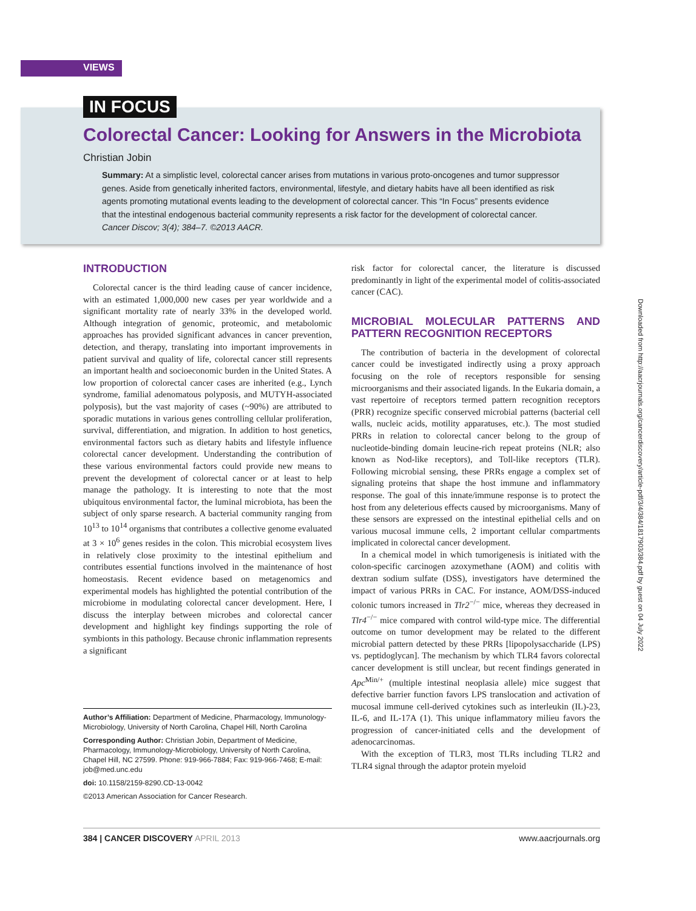VIEWS
IN FOCUS
Colorectal Cancer: Looking for Answers in the Microbiota
Christian Jobin
Summary: At a simplistic level, colorectal cancer arises from mutations in various proto-oncogenes and tumor suppressor genes. Aside from genetically inherited factors, environmental, lifestyle, and dietary habits have all been identified as risk agents promoting mutational events leading to the development of colorectal cancer. This “In Focus” presents evidence that the intestinal endogenous bacterial community represents a risk factor for the development of colorectal cancer. Cancer Discov; 3(4); 384–7. ©2013 AACR.
INTRODUCTION
Colorectal cancer is the third leading cause of cancer incidence, with an estimated 1,000,000 new cases per year worldwide and a significant mortality rate of nearly 33% in the developed world. Although integration of genomic, proteomic, and metabolomic approaches has provided significant advances in cancer prevention, detection, and therapy, translating into important improvements in patient survival and quality of life, colorectal cancer still represents an important health and socioeconomic burden in the United States. A low proportion of colorectal cancer cases are inherited (e.g., Lynch syndrome, familial adenomatous polyposis, and MUTYH-associated polyposis), but the vast majority of cases (~90%) are attributed to sporadic mutations in various genes controlling cellular proliferation, survival, differentiation, and migration. In addition to host genetics, environmental factors such as dietary habits and lifestyle influence colorectal cancer development. Understanding the contribution of these various environmental factors could provide new means to prevent the development of colorectal cancer or at least to help manage the pathology. It is interesting to note that the most ubiquitous environmental factor, the luminal microbiota, has been the subject of only sparse research. A bacterial community ranging from 10<sup>13</sup> to 10<sup>14</sup> organisms that contributes a collective genome evaluated at 3 × 10<sup>6</sup> genes resides in the colon. This microbial ecosystem lives in relatively close proximity to the intestinal epithelium and contributes essential functions involved in the maintenance of host homeostasis. Recent evidence based on metagenomics and experimental models has highlighted the potential contribution of the microbiome in modulating colorectal cancer development. Here, I discuss the interplay between microbes and colorectal cancer development and highlight key findings supporting the role of symbionts in this pathology. Because chronic inflammation represents a significant
Author’s Affiliation: Department of Medicine, Pharmacology, Immunology-Microbiology, University of North Carolina, Chapel Hill, North Carolina
Corresponding Author: Christian Jobin, Department of Medicine, Pharmacology, Immunology-Microbiology, University of North Carolina, Chapel Hill, NC 27599. Phone: 919-966-7884; Fax: 919-966-7468; E-mail: job@med.unc.edu
doi: 10.1158/2159-8290.CD-13-0042
©2013 American Association for Cancer Research.
risk factor for colorectal cancer, the literature is discussed predominantly in light of the experimental model of colitis-associated cancer (CAC).
MICROBIAL MOLECULAR PATTERNS AND PATTERN RECOGNITION RECEPTORS
The contribution of bacteria in the development of colorectal cancer could be investigated indirectly using a proxy approach focusing on the role of receptors responsible for sensing microorganisms and their associated ligands. In the Eukaria domain, a vast repertoire of receptors termed pattern recognition receptors (PRR) recognize specific conserved microbial patterns (bacterial cell walls, nucleic acids, motility apparatuses, etc.). The most studied PRRs in relation to colorectal cancer belong to the group of nucleotide-binding domain leucine-rich repeat proteins (NLR; also known as Nod-like receptors), and Toll-like receptors (TLR). Following microbial sensing, these PRRs engage a complex set of signaling proteins that shape the host immune and inflammatory response. The goal of this innate/immune response is to protect the host from any deleterious effects caused by microorganisms. Many of these sensors are expressed on the intestinal epithelial cells and on various mucosal immune cells, 2 important cellular compartments implicated in colorectal cancer development.
In a chemical model in which tumorigenesis is initiated with the colon-specific carcinogen azoxymethane (AOM) and colitis with dextran sodium sulfate (DSS), investigators have determined the impact of various PRRs in CAC. For instance, AOM/DSS-induced colonic tumors increased in Tlr2<sup>−/−</sup> mice, whereas they decreased in Tlr4<sup>−/−</sup> mice compared with control wild-type mice. The differential outcome on tumor development may be related to the different microbial pattern detected by these PRRs [lipopolysaccharide (LPS) vs. peptidoglycan]. The mechanism by which TLR4 favors colorectal cancer development is still unclear, but recent findings generated in Apc<sup>Min/+</sup> (multiple intestinal neoplasia allele) mice suggest that defective barrier function favors LPS translocation and activation of mucosal immune cell-derived cytokines such as interleukin (IL)-23, IL-6, and IL-17A (1). This unique inflammatory milieu favors the progression of cancer-initiated cells and the development of adenocarcinomas.
With the exception of TLR3, most TLRs including TLR2 and TLR4 signal through the adaptor protein myeloid
Downloaded from http://aacrjournals.org/cancerdiscovery/article-pdf/3/4/384/1817903/384.pdf by guest on 04 July 2022
384 | CANCER DISCOVERY APRIL 2013 www.aacrjournals.org